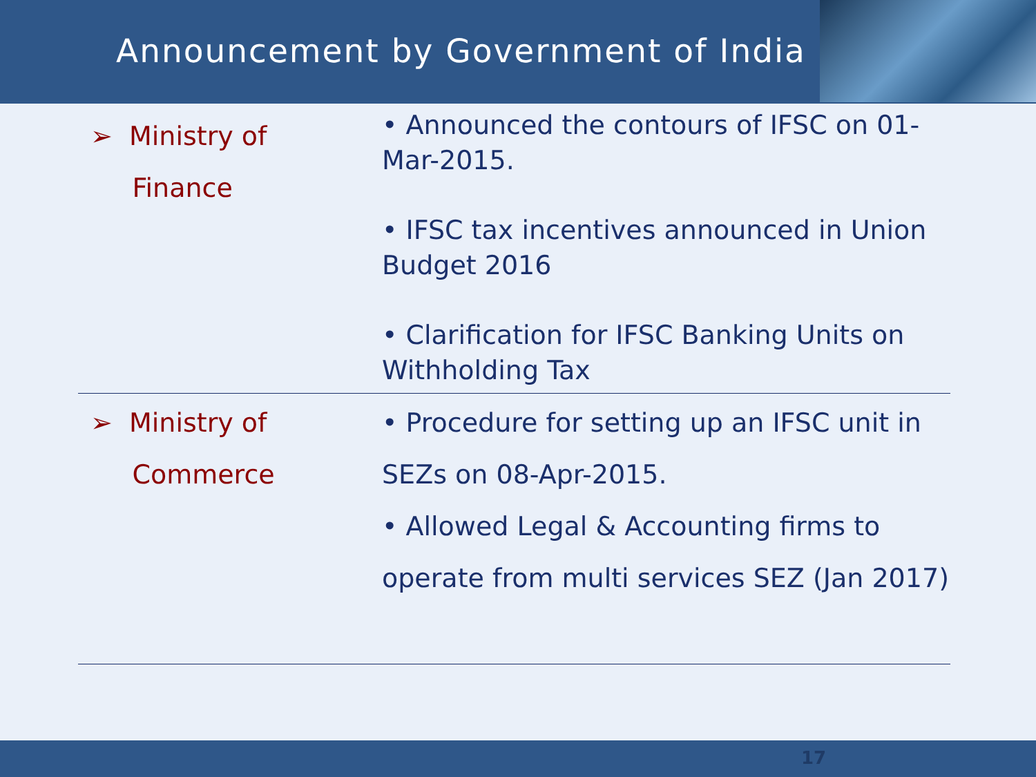Announcement by Government of India
| ➢ Ministry of Finance | • Announced the contours of IFSC on 01-Mar-2015. • IFSC tax incentives announced in Union Budget 2016 • Clarification for IFSC Banking Units on Withholding Tax |
| ➢ Ministry of Commerce | • Procedure for setting up an IFSC unit in SEZs on 08-Apr-2015. • Allowed Legal & Accounting firms to operate from multi services SEZ (Jan 2017) |
17